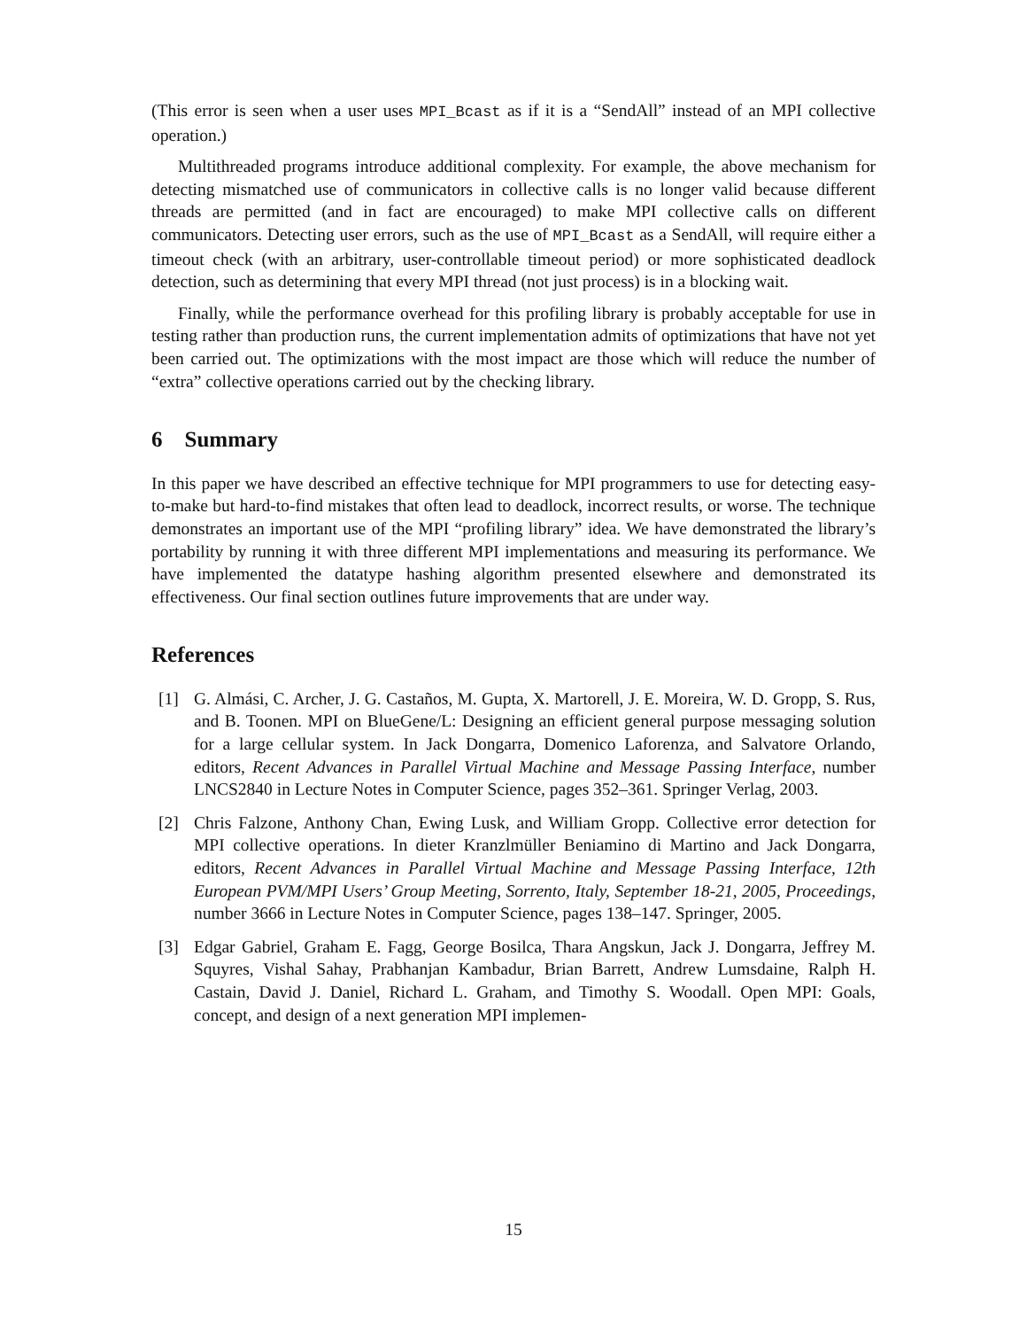(This error is seen when a user uses MPI_Bcast as if it is a “SendAll” instead of an MPI collective operation.)
Multithreaded programs introduce additional complexity. For example, the above mechanism for detecting mismatched use of communicators in collective calls is no longer valid because different threads are permitted (and in fact are encouraged) to make MPI collective calls on different communicators. Detecting user errors, such as the use of MPI_Bcast as a SendAll, will require either a timeout check (with an arbitrary, user-controllable timeout period) or more sophisticated deadlock detection, such as determining that every MPI thread (not just process) is in a blocking wait.
Finally, while the performance overhead for this profiling library is probably acceptable for use in testing rather than production runs, the current implementation admits of optimizations that have not yet been carried out. The optimizations with the most impact are those which will reduce the number of “extra” collective operations carried out by the checking library.
6 Summary
In this paper we have described an effective technique for MPI programmers to use for detecting easy-to-make but hard-to-find mistakes that often lead to deadlock, incorrect results, or worse. The technique demonstrates an important use of the MPI “profiling library” idea. We have demonstrated the library’s portability by running it with three different MPI implementations and measuring its performance. We have implemented the datatype hashing algorithm presented elsewhere and demonstrated its effectiveness. Our final section outlines future improvements that are under way.
References
[1] G. Almási, C. Archer, J. G. Castaños, M. Gupta, X. Martorell, J. E. Moreira, W. D. Gropp, S. Rus, and B. Toonen. MPI on BlueGene/L: Designing an efficient general purpose messaging solution for a large cellular system. In Jack Dongarra, Domenico Laforenza, and Salvatore Orlando, editors, Recent Advances in Parallel Virtual Machine and Message Passing Interface, number LNCS2840 in Lecture Notes in Computer Science, pages 352–361. Springer Verlag, 2003.
[2] Chris Falzone, Anthony Chan, Ewing Lusk, and William Gropp. Collective error detection for MPI collective operations. In dieter Kranzlmüller Beniamino di Martino and Jack Dongarra, editors, Recent Advances in Parallel Virtual Machine and Message Passing Interface, 12th European PVM/MPI Users’ Group Meeting, Sorrento, Italy, September 18-21, 2005, Proceedings, number 3666 in Lecture Notes in Computer Science, pages 138–147. Springer, 2005.
[3] Edgar Gabriel, Graham E. Fagg, George Bosilca, Thara Angskun, Jack J. Dongarra, Jeffrey M. Squyres, Vishal Sahay, Prabhanjan Kambadur, Brian Barrett, Andrew Lumsdaine, Ralph H. Castain, David J. Daniel, Richard L. Graham, and Timothy S. Woodall. Open MPI: Goals, concept, and design of a next generation MPI implemen-
15